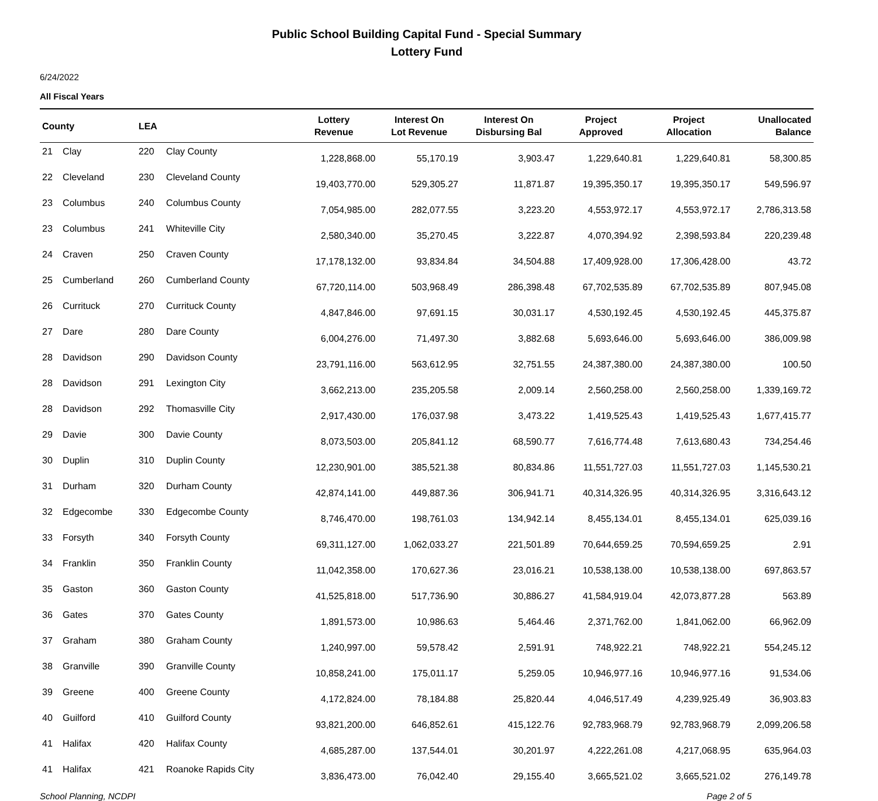Public School Building Capital Fund - Special Summary
Lottery Fund
6/24/2022
All Fiscal Years
| County | | LEA | | Lottery Revenue | Interest On Lot Revenue | Interest On Disbursing Bal | Project Approved | Project Allocation | Unallocated Balance |
| --- | --- | --- | --- | --- | --- | --- | --- | --- | --- |
| 21 | Clay | 220 | Clay County | 1,228,868.00 | 55,170.19 | 3,903.47 | 1,229,640.81 | 1,229,640.81 | 58,300.85 |
| 22 | Cleveland | 230 | Cleveland County | 19,403,770.00 | 529,305.27 | 11,871.87 | 19,395,350.17 | 19,395,350.17 | 549,596.97 |
| 23 | Columbus | 240 | Columbus County | 7,054,985.00 | 282,077.55 | 3,223.20 | 4,553,972.17 | 4,553,972.17 | 2,786,313.58 |
| 23 | Columbus | 241 | Whiteville City | 2,580,340.00 | 35,270.45 | 3,222.87 | 4,070,394.92 | 2,398,593.84 | 220,239.48 |
| 24 | Craven | 250 | Craven County | 17,178,132.00 | 93,834.84 | 34,504.88 | 17,409,928.00 | 17,306,428.00 | 43.72 |
| 25 | Cumberland | 260 | Cumberland County | 67,720,114.00 | 503,968.49 | 286,398.48 | 67,702,535.89 | 67,702,535.89 | 807,945.08 |
| 26 | Currituck | 270 | Currituck County | 4,847,846.00 | 97,691.15 | 30,031.17 | 4,530,192.45 | 4,530,192.45 | 445,375.87 |
| 27 | Dare | 280 | Dare County | 6,004,276.00 | 71,497.30 | 3,882.68 | 5,693,646.00 | 5,693,646.00 | 386,009.98 |
| 28 | Davidson | 290 | Davidson County | 23,791,116.00 | 563,612.95 | 32,751.55 | 24,387,380.00 | 24,387,380.00 | 100.50 |
| 28 | Davidson | 291 | Lexington City | 3,662,213.00 | 235,205.58 | 2,009.14 | 2,560,258.00 | 2,560,258.00 | 1,339,169.72 |
| 28 | Davidson | 292 | Thomasville City | 2,917,430.00 | 176,037.98 | 3,473.22 | 1,419,525.43 | 1,419,525.43 | 1,677,415.77 |
| 29 | Davie | 300 | Davie County | 8,073,503.00 | 205,841.12 | 68,590.77 | 7,616,774.48 | 7,613,680.43 | 734,254.46 |
| 30 | Duplin | 310 | Duplin County | 12,230,901.00 | 385,521.38 | 80,834.86 | 11,551,727.03 | 11,551,727.03 | 1,145,530.21 |
| 31 | Durham | 320 | Durham County | 42,874,141.00 | 449,887.36 | 306,941.71 | 40,314,326.95 | 40,314,326.95 | 3,316,643.12 |
| 32 | Edgecombe | 330 | Edgecombe County | 8,746,470.00 | 198,761.03 | 134,942.14 | 8,455,134.01 | 8,455,134.01 | 625,039.16 |
| 33 | Forsyth | 340 | Forsyth County | 69,311,127.00 | 1,062,033.27 | 221,501.89 | 70,644,659.25 | 70,594,659.25 | 2.91 |
| 34 | Franklin | 350 | Franklin County | 11,042,358.00 | 170,627.36 | 23,016.21 | 10,538,138.00 | 10,538,138.00 | 697,863.57 |
| 35 | Gaston | 360 | Gaston County | 41,525,818.00 | 517,736.90 | 30,886.27 | 41,584,919.04 | 42,073,877.28 | 563.89 |
| 36 | Gates | 370 | Gates County | 1,891,573.00 | 10,986.63 | 5,464.46 | 2,371,762.00 | 1,841,062.00 | 66,962.09 |
| 37 | Graham | 380 | Graham County | 1,240,997.00 | 59,578.42 | 2,591.91 | 748,922.21 | 748,922.21 | 554,245.12 |
| 38 | Granville | 390 | Granville County | 10,858,241.00 | 175,011.17 | 5,259.05 | 10,946,977.16 | 10,946,977.16 | 91,534.06 |
| 39 | Greene | 400 | Greene County | 4,172,824.00 | 78,184.88 | 25,820.44 | 4,046,517.49 | 4,239,925.49 | 36,903.83 |
| 40 | Guilford | 410 | Guilford County | 93,821,200.00 | 646,852.61 | 415,122.76 | 92,783,968.79 | 92,783,968.79 | 2,099,206.58 |
| 41 | Halifax | 420 | Halifax County | 4,685,287.00 | 137,544.01 | 30,201.97 | 4,222,261.08 | 4,217,068.95 | 635,964.03 |
| 41 | Halifax | 421 | Roanoke Rapids City | 3,836,473.00 | 76,042.40 | 29,155.40 | 3,665,521.02 | 3,665,521.02 | 276,149.78 |
School Planning, NCDPI Page 2 of 5